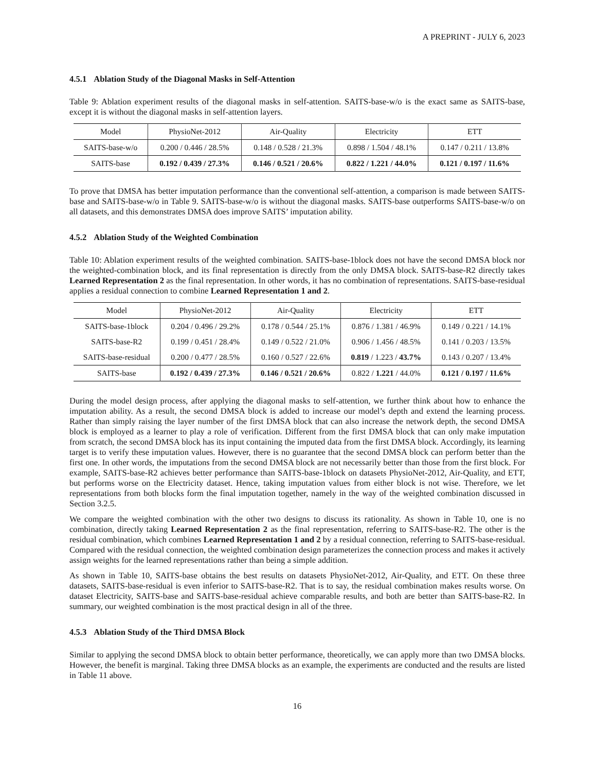A PREPRINT - JULY 6, 2023
4.5.1 Ablation Study of the Diagonal Masks in Self-Attention
Table 9: Ablation experiment results of the diagonal masks in self-attention. SAITS-base-w/o is the exact same as SAITS-base, except it is without the diagonal masks in self-attention layers.
| Model | PhysioNet-2012 | Air-Quality | Electricity | ETT |
| --- | --- | --- | --- | --- |
| SAITS-base-w/o | 0.200 / 0.446 / 28.5% | 0.148 / 0.528 / 21.3% | 0.898 / 1.504 / 48.1% | 0.147 / 0.211 / 13.8% |
| SAITS-base | 0.192 / 0.439 / 27.3% | 0.146 / 0.521 / 20.6% | 0.822 / 1.221 / 44.0% | 0.121 / 0.197 / 11.6% |
To prove that DMSA has better imputation performance than the conventional self-attention, a comparison is made between SAITS-base and SAITS-base-w/o in Table 9. SAITS-base-w/o is without the diagonal masks. SAITS-base outperforms SAITS-base-w/o on all datasets, and this demonstrates DMSA does improve SAITS’ imputation ability.
4.5.2 Ablation Study of the Weighted Combination
Table 10: Ablation experiment results of the weighted combination. SAITS-base-1block does not have the second DMSA block nor the weighted-combination block, and its final representation is directly from the only DMSA block. SAITS-base-R2 directly takes Learned Representation 2 as the final representation. In other words, it has no combination of representations. SAITS-base-residual applies a residual connection to combine Learned Representation 1 and 2.
| Model | PhysioNet-2012 | Air-Quality | Electricity | ETT |
| --- | --- | --- | --- | --- |
| SAITS-base-1block | 0.204 / 0.496 / 29.2% | 0.178 / 0.544 / 25.1% | 0.876 / 1.381 / 46.9% | 0.149 / 0.221 / 14.1% |
| SAITS-base-R2 | 0.199 / 0.451 / 28.4% | 0.149 / 0.522 / 21.0% | 0.906 / 1.456 / 48.5% | 0.141 / 0.203 / 13.5% |
| SAITS-base-residual | 0.200 / 0.477 / 28.5% | 0.160 / 0.527 / 22.6% | 0.819 / 1.223 / 43.7% | 0.143 / 0.207 / 13.4% |
| SAITS-base | 0.192 / 0.439 / 27.3% | 0.146 / 0.521 / 20.6% | 0.822 / 1.221 / 44.0% | 0.121 / 0.197 / 11.6% |
During the model design process, after applying the diagonal masks to self-attention, we further think about how to enhance the imputation ability. As a result, the second DMSA block is added to increase our model’s depth and extend the learning process. Rather than simply raising the layer number of the first DMSA block that can also increase the network depth, the second DMSA block is employed as a learner to play a role of verification. Different from the first DMSA block that can only make imputation from scratch, the second DMSA block has its input containing the imputed data from the first DMSA block. Accordingly, its learning target is to verify these imputation values. However, there is no guarantee that the second DMSA block can perform better than the first one. In other words, the imputations from the second DMSA block are not necessarily better than those from the first block. For example, SAITS-base-R2 achieves better performance than SAITS-base-1block on datasets PhysioNet-2012, Air-Quality, and ETT, but performs worse on the Electricity dataset. Hence, taking imputation values from either block is not wise. Therefore, we let representations from both blocks form the final imputation together, namely in the way of the weighted combination discussed in Section 3.2.5.
We compare the weighted combination with the other two designs to discuss its rationality. As shown in Table 10, one is no combination, directly taking Learned Representation 2 as the final representation, referring to SAITS-base-R2. The other is the residual combination, which combines Learned Representation 1 and 2 by a residual connection, referring to SAITS-base-residual. Compared with the residual connection, the weighted combination design parameterizes the connection process and makes it actively assign weights for the learned representations rather than being a simple addition.
As shown in Table 10, SAITS-base obtains the best results on datasets PhysioNet-2012, Air-Quality, and ETT. On these three datasets, SAITS-base-residual is even inferior to SAITS-base-R2. That is to say, the residual combination makes results worse. On dataset Electricity, SAITS-base and SAITS-base-residual achieve comparable results, and both are better than SAITS-base-R2. In summary, our weighted combination is the most practical design in all of the three.
4.5.3 Ablation Study of the Third DMSA Block
Similar to applying the second DMSA block to obtain better performance, theoretically, we can apply more than two DMSA blocks. However, the benefit is marginal. Taking three DMSA blocks as an example, the experiments are conducted and the results are listed in Table 11 above.
16